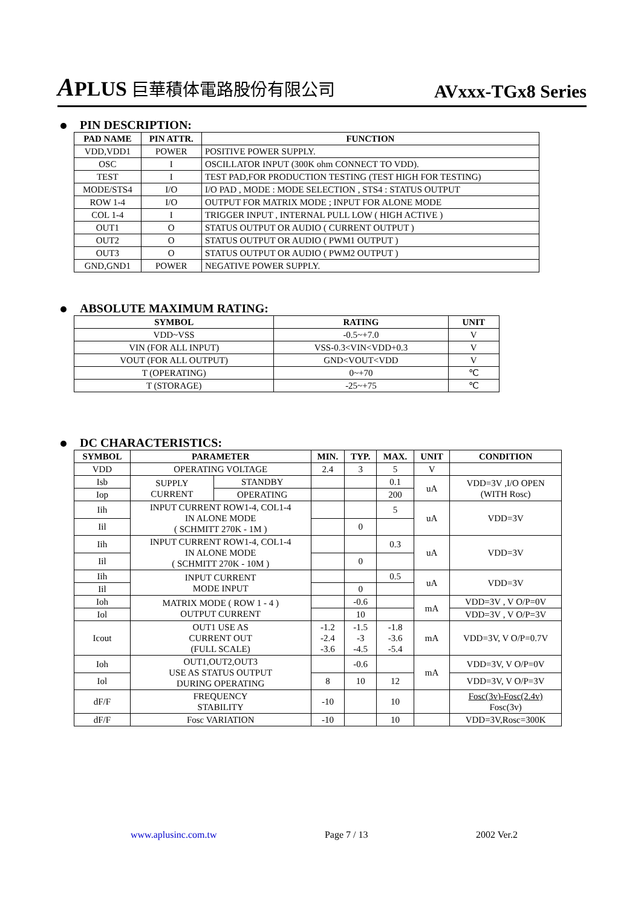APLUS 巨華積体電路股份有限公司
AVxxx-TGx8 Series
PIN DESCRIPTION:
| PAD NAME | PIN ATTR. | FUNCTION |
| --- | --- | --- |
| VDD,VDD1 | POWER | POSITIVE POWER SUPPLY. |
| OSC | I | OSCILLATOR INPUT (300K ohm CONNECT TO VDD). |
| TEST | I | TEST PAD,FOR PRODUCTION TESTING (TEST HIGH FOR TESTING) |
| MODE/STS4 | I/O | I/O PAD , MODE : MODE SELECTION , STS4 : STATUS OUTPUT |
| ROW 1-4 | I/O | OUTPUT FOR MATRIX MODE ; INPUT FOR ALONE MODE |
| COL 1-4 | I | TRIGGER INPUT , INTERNAL PULL LOW ( HIGH ACTIVE ) |
| OUT1 | O | STATUS OUTPUT OR AUDIO ( CURRENT OUTPUT ) |
| OUT2 | O | STATUS OUTPUT OR AUDIO ( PWM1 OUTPUT ) |
| OUT3 | O | STATUS OUTPUT OR AUDIO ( PWM2 OUTPUT ) |
| GND,GND1 | POWER | NEGATIVE POWER SUPPLY. |
ABSOLUTE MAXIMUM RATING:
| SYMBOL | RATING | UNIT |
| --- | --- | --- |
| VDD~VSS | -0.5~+7.0 | V |
| VIN (FOR ALL INPUT) | VSS-0.3<VIN<VDD+0.3 | V |
| VOUT (FOR ALL OUTPUT) | GND<VOUT<VDD | V |
| T (OPERATING) | 0~+70 | ℃ |
| T (STORAGE) | -25~+75 | ℃ |
DC CHARACTERISTICS:
| SYMBOL | PARAMETER | | MIN. | TYP. | MAX. | UNIT | CONDITION |
| --- | --- | --- | --- | --- | --- | --- | --- |
| VDD | OPERATING VOLTAGE | | 2.4 | 3 | 5 | V | |
| Isb | SUPPLY CURRENT | STANDBY | | | 0.1 | uA | VDD=3V ,I/O OPEN (WITH Rosc) |
| Iop | | OPERATING | | | 200 | | |
| Iih | INPUT CURRENT ROW1-4, COL1-4 IN ALONE MODE ( SCHMITT 270K - 1M ) | | | | 5 | uA | VDD=3V |
| Iil | | | | 0 | | | |
| Iih | INPUT CURRENT ROW1-4, COL1-4 IN ALONE MODE ( SCHMITT 270K - 10M ) | | | | 0.3 | uA | VDD=3V |
| Iil | | | | 0 | | | |
| Iih | INPUT CURRENT MODE INPUT | | | | 0.5 | uA | VDD=3V |
| Iil | | | | 0 | | | |
| Ioh | MATRIX MODE ( ROW 1 - 4 ) OUTPUT CURRENT | | | -0.6 | | mA | VDD=3V , V O/P=0V |
| Iol | | | | 10 | | | VDD=3V , V O/P=3V |
| Icout | OUT1 USE AS CURRENT OUT (FULL SCALE) | | -1.2 -2.4 -3.6 | -1.5 -3 -4.5 | -1.8 -3.6 -5.4 | mA | VDD=3V, V O/P=0.7V |
| Ioh | OUT1,OUT2,OUT3 USE AS STATUS OUTPUT DURING OPERATING | | | -0.6 | | mA | VDD=3V, V O/P=0V |
| Iol | | | 8 | 10 | 12 | | VDD=3V, V O/P=3V |
| dF/F | FREQUENCY STABILITY | | -10 | | 10 | | Fosc(3v)-Fosc(2.4v) Fosc(3v) |
| dF/F | Fosc VARIATION | | -10 | | 10 | | VDD=3V,Rosc=300K |
www.aplusinc.com.tw Page 7 / 13 2002 Ver.2